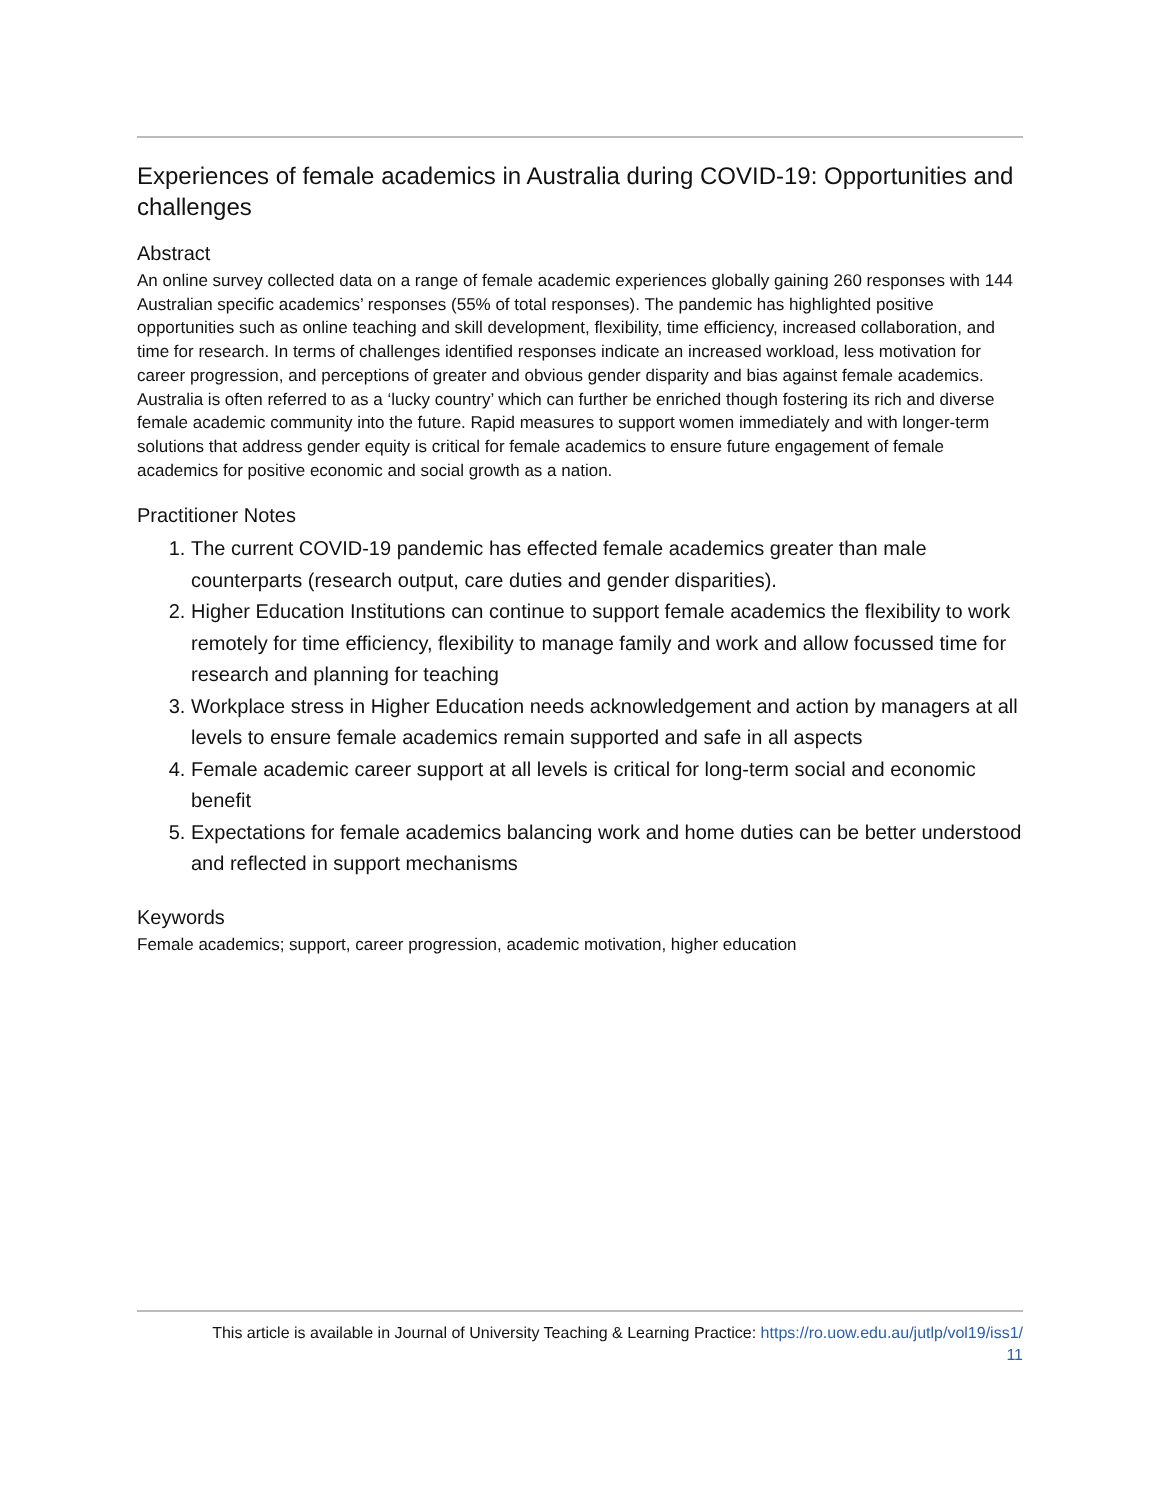Experiences of female academics in Australia during COVID-19: Opportunities and challenges
Abstract
An online survey collected data on a range of female academic experiences globally gaining 260 responses with 144 Australian specific academics’ responses (55% of total responses). The pandemic has highlighted positive opportunities such as online teaching and skill development, flexibility, time efficiency, increased collaboration, and time for research. In terms of challenges identified responses indicate an increased workload, less motivation for career progression, and perceptions of greater and obvious gender disparity and bias against female academics. Australia is often referred to as a ‘lucky country’ which can further be enriched though fostering its rich and diverse female academic community into the future. Rapid measures to support women immediately and with longer-term solutions that address gender equity is critical for female academics to ensure future engagement of female academics for positive economic and social growth as a nation.
Practitioner Notes
1. The current COVID-19 pandemic has effected female academics greater than male counterparts (research output, care duties and gender disparities).
2. Higher Education Institutions can continue to support female academics the flexibility to work remotely for time efficiency, flexibility to manage family and work and allow focussed time for research and planning for teaching
3. Workplace stress in Higher Education needs acknowledgement and action by managers at all levels to ensure female academics remain supported and safe in all aspects
4. Female academic career support at all levels is critical for long-term social and economic benefit
5. Expectations for female academics balancing work and home duties can be better understood and reflected in support mechanisms
Keywords
Female academics; support, career progression, academic motivation, higher education
This article is available in Journal of University Teaching & Learning Practice: https://ro.uow.edu.au/jutlp/vol19/iss1/
11